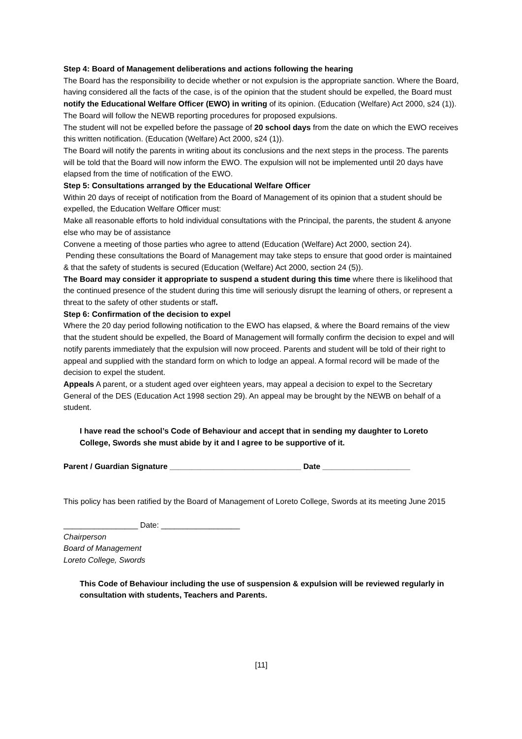Step 4: Board of Management deliberations and actions following the hearing
The Board has the responsibility to decide whether or not expulsion is the appropriate sanction. Where the Board, having considered all the facts of the case, is of the opinion that the student should be expelled, the Board must notify the Educational Welfare Officer (EWO) in writing of its opinion. (Education (Welfare) Act 2000, s24 (1)).
The Board will follow the NEWB reporting procedures for proposed expulsions.
The student will not be expelled before the passage of 20 school days from the date on which the EWO receives this written notification. (Education (Welfare) Act 2000, s24 (1)).
The Board will notify the parents in writing about its conclusions and the next steps in the process. The parents will be told that the Board will now inform the EWO. The expulsion will not be implemented until 20 days have elapsed from the time of notification of the EWO.
Step 5: Consultations arranged by the Educational Welfare Officer
Within 20 days of receipt of notification from the Board of Management of its opinion that a student should be expelled, the Education Welfare Officer must:
Make all reasonable efforts to hold individual consultations with the Principal, the parents, the student & anyone else who may be of assistance
Convene a meeting of those parties who agree to attend (Education (Welfare) Act 2000, section 24).
Pending these consultations the Board of Management may take steps to ensure that good order is maintained & that the safety of students is secured (Education (Welfare) Act 2000, section 24 (5)).
The Board may consider it appropriate to suspend a student during this time where there is likelihood that the continued presence of the student during this time will seriously disrupt the learning of others, or represent a threat to the safety of other students or staff.
Step 6: Confirmation of the decision to expel
Where the 20 day period following notification to the EWO has elapsed, & where the Board remains of the view that the student should be expelled, the Board of Management will formally confirm the decision to expel and will notify parents immediately that the expulsion will now proceed. Parents and student will be told of their right to appeal and supplied with the standard form on which to lodge an appeal. A formal record will be made of the decision to expel the student.
Appeals A parent, or a student aged over eighteen years, may appeal a decision to expel to the Secretary General of the DES (Education Act 1998 section 29). An appeal may be brought by the NEWB on behalf of a student.
I have read the school’s Code of Behaviour and accept that in sending my daughter to Loreto College, Swords she must abide by it and I agree to be supportive of it.
Parent / Guardian Signature ______________________________ Date ____________________
This policy has been ratified by the Board of Management of Loreto College, Swords at its meeting June 2015
_________________ Date: __________________
Chairperson
Board of Management
Loreto College, Swords
This Code of Behaviour including the use of suspension & expulsion will be reviewed regularly in consultation with students, Teachers and Parents.
[11]